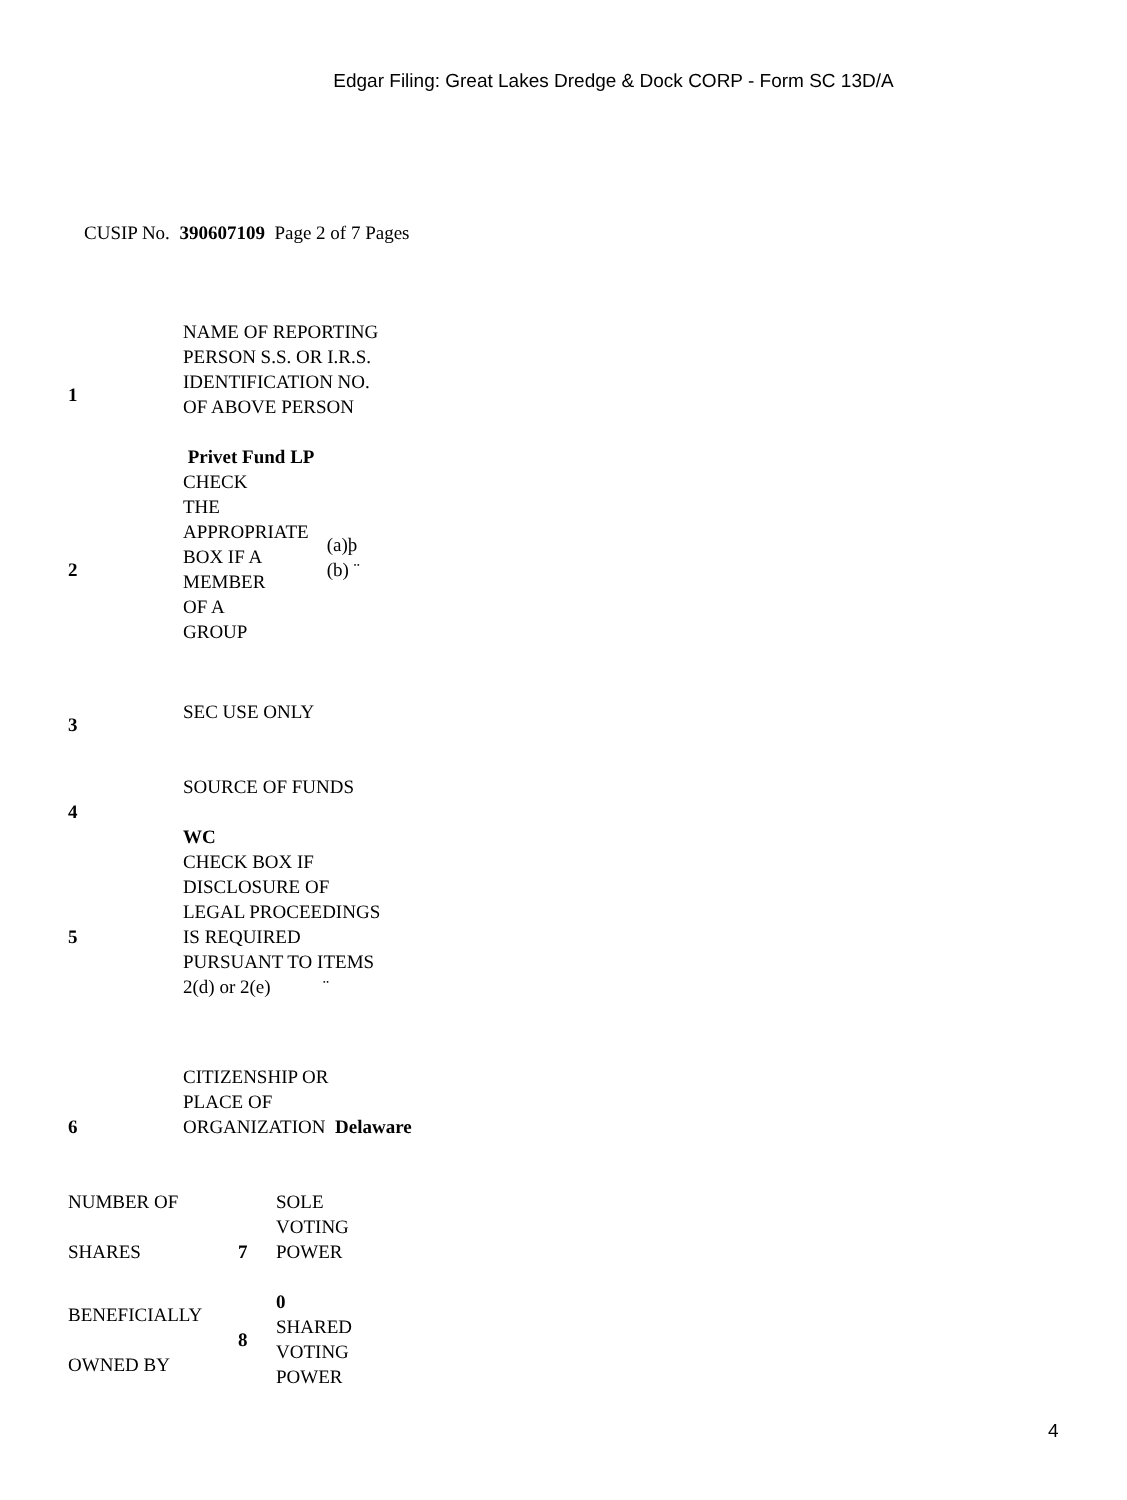Edgar Filing: Great Lakes Dredge & Dock CORP - Form SC 13D/A
CUSIP No. 390607109 Page 2 of 7 Pages
| 1 | NAME OF REPORTING PERSON S.S. OR I.R.S. IDENTIFICATION NO. OF ABOVE PERSON Privet Fund LP |
| 2 | / CHECK THE APPROPRIATE BOX IF A MEMBER OF A GROUP / (a)þ (b) ¨ / |
| 3 | SEC USE ONLY |
| 4 | SOURCE OF FUNDS WC |
| 5 | CHECK BOX IF DISCLOSURE OF LEGAL PROCEEDINGS IS REQUIRED PURSUANT TO ITEMS 2(d) or 2(e) ¨ |
| 6 | CITIZENSHIP OR PLACE OF ORGANIZATION Delaware |
| NUMBER OF SHARES | 7 | SOLE VOTING POWER |
| BENEFICIALLY OWNED BY | 8 | 0 SHARED VOTING POWER |
4